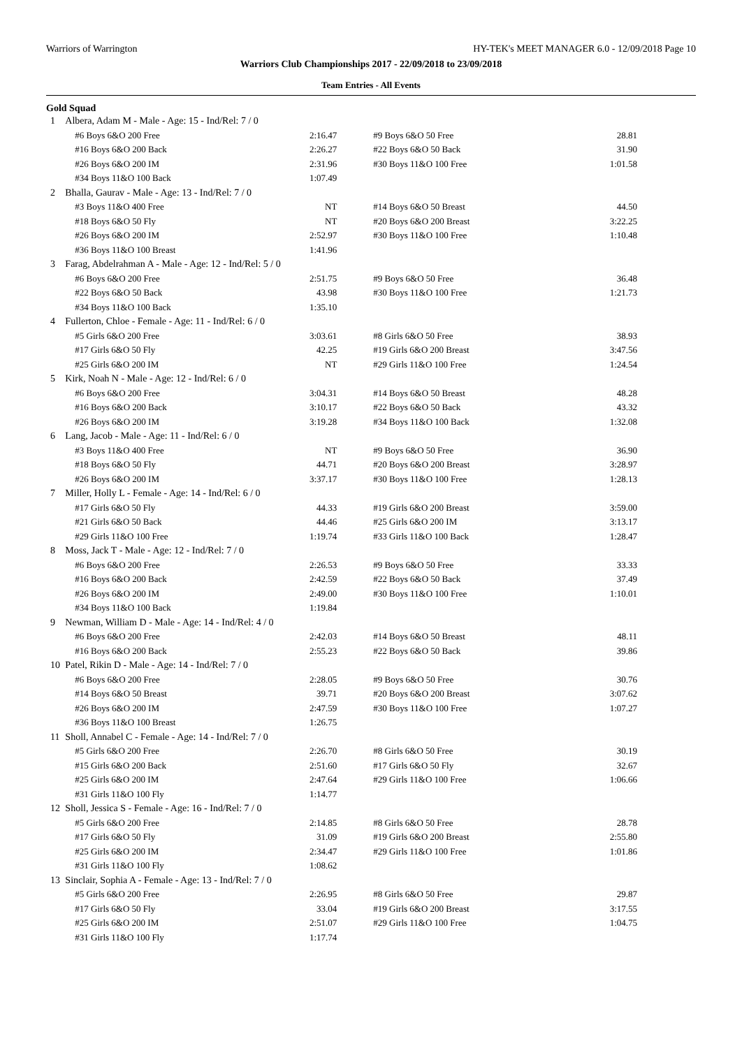Warriors of Warrington HY-TEK's MEET MANAGER 6.0 - 12/09/2018 Page 10
Warriors Club Championships 2017 - 22/09/2018 to 23/09/2018
Team Entries - All Events
Gold Squad
| 1 | Albera, Adam M - Male - Age: 15 - Ind/Rel: 7 / 0 | | | |
| | #6 Boys 6&O 200 Free | 2:16.47 | #9 Boys 6&O 50 Free | 28.81 |
| | #16 Boys 6&O 200 Back | 2:26.27 | #22 Boys 6&O 50 Back | 31.90 |
| | #26 Boys 6&O 200 IM | 2:31.96 | #30 Boys 11&O 100 Free | 1:01.58 |
| | #34 Boys 11&O 100 Back | 1:07.49 | | |
| 2 | Bhalla, Gaurav - Male - Age: 13 - Ind/Rel: 7 / 0 | | | |
| | #3 Boys 11&O 400 Free | NT | #14 Boys 6&O 50 Breast | 44.50 |
| | #18 Boys 6&O 50 Fly | NT | #20 Boys 6&O 200 Breast | 3:22.25 |
| | #26 Boys 6&O 200 IM | 2:52.97 | #30 Boys 11&O 100 Free | 1:10.48 |
| | #36 Boys 11&O 100 Breast | 1:41.96 | | |
| 3 | Farag, Abdelrahman A - Male - Age: 12 - Ind/Rel: 5 / 0 | | | |
| | #6 Boys 6&O 200 Free | 2:51.75 | #9 Boys 6&O 50 Free | 36.48 |
| | #22 Boys 6&O 50 Back | 43.98 | #30 Boys 11&O 100 Free | 1:21.73 |
| | #34 Boys 11&O 100 Back | 1:35.10 | | |
| 4 | Fullerton, Chloe - Female - Age: 11 - Ind/Rel: 6 / 0 | | | |
| | #5 Girls 6&O 200 Free | 3:03.61 | #8 Girls 6&O 50 Free | 38.93 |
| | #17 Girls 6&O 50 Fly | 42.25 | #19 Girls 6&O 200 Breast | 3:47.56 |
| | #25 Girls 6&O 200 IM | NT | #29 Girls 11&O 100 Free | 1:24.54 |
| 5 | Kirk, Noah N - Male - Age: 12 - Ind/Rel: 6 / 0 | | | |
| | #6 Boys 6&O 200 Free | 3:04.31 | #14 Boys 6&O 50 Breast | 48.28 |
| | #16 Boys 6&O 200 Back | 3:10.17 | #22 Boys 6&O 50 Back | 43.32 |
| | #26 Boys 6&O 200 IM | 3:19.28 | #34 Boys 11&O 100 Back | 1:32.08 |
| 6 | Lang, Jacob - Male - Age: 11 - Ind/Rel: 6 / 0 | | | |
| | #3 Boys 11&O 400 Free | NT | #9 Boys 6&O 50 Free | 36.90 |
| | #18 Boys 6&O 50 Fly | 44.71 | #20 Boys 6&O 200 Breast | 3:28.97 |
| | #26 Boys 6&O 200 IM | 3:37.17 | #30 Boys 11&O 100 Free | 1:28.13 |
| 7 | Miller, Holly L - Female - Age: 14 - Ind/Rel: 6 / 0 | | | |
| | #17 Girls 6&O 50 Fly | 44.33 | #19 Girls 6&O 200 Breast | 3:59.00 |
| | #21 Girls 6&O 50 Back | 44.46 | #25 Girls 6&O 200 IM | 3:13.17 |
| | #29 Girls 11&O 100 Free | 1:19.74 | #33 Girls 11&O 100 Back | 1:28.47 |
| 8 | Moss, Jack T - Male - Age: 12 - Ind/Rel: 7 / 0 | | | |
| | #6 Boys 6&O 200 Free | 2:26.53 | #9 Boys 6&O 50 Free | 33.33 |
| | #16 Boys 6&O 200 Back | 2:42.59 | #22 Boys 6&O 50 Back | 37.49 |
| | #26 Boys 6&O 200 IM | 2:49.00 | #30 Boys 11&O 100 Free | 1:10.01 |
| | #34 Boys 11&O 100 Back | 1:19.84 | | |
| 9 | Newman, William D - Male - Age: 14 - Ind/Rel: 4 / 0 | | | |
| | #6 Boys 6&O 200 Free | 2:42.03 | #14 Boys 6&O 50 Breast | 48.11 |
| | #16 Boys 6&O 200 Back | 2:55.23 | #22 Boys 6&O 50 Back | 39.86 |
| 10 | Patel, Rikin D - Male - Age: 14 - Ind/Rel: 7 / 0 | | | |
| | #6 Boys 6&O 200 Free | 2:28.05 | #9 Boys 6&O 50 Free | 30.76 |
| | #14 Boys 6&O 50 Breast | 39.71 | #20 Boys 6&O 200 Breast | 3:07.62 |
| | #26 Boys 6&O 200 IM | 2:47.59 | #30 Boys 11&O 100 Free | 1:07.27 |
| | #36 Boys 11&O 100 Breast | 1:26.75 | | |
| 11 | Sholl, Annabel C - Female - Age: 14 - Ind/Rel: 7 / 0 | | | |
| | #5 Girls 6&O 200 Free | 2:26.70 | #8 Girls 6&O 50 Free | 30.19 |
| | #15 Girls 6&O 200 Back | 2:51.60 | #17 Girls 6&O 50 Fly | 32.67 |
| | #25 Girls 6&O 200 IM | 2:47.64 | #29 Girls 11&O 100 Free | 1:06.66 |
| | #31 Girls 11&O 100 Fly | 1:14.77 | | |
| 12 | Sholl, Jessica S - Female - Age: 16 - Ind/Rel: 7 / 0 | | | |
| | #5 Girls 6&O 200 Free | 2:14.85 | #8 Girls 6&O 50 Free | 28.78 |
| | #17 Girls 6&O 50 Fly | 31.09 | #19 Girls 6&O 200 Breast | 2:55.80 |
| | #25 Girls 6&O 200 IM | 2:34.47 | #29 Girls 11&O 100 Free | 1:01.86 |
| | #31 Girls 11&O 100 Fly | 1:08.62 | | |
| 13 | Sinclair, Sophia A - Female - Age: 13 - Ind/Rel: 7 / 0 | | | |
| | #5 Girls 6&O 200 Free | 2:26.95 | #8 Girls 6&O 50 Free | 29.87 |
| | #17 Girls 6&O 50 Fly | 33.04 | #19 Girls 6&O 200 Breast | 3:17.55 |
| | #25 Girls 6&O 200 IM | 2:51.07 | #29 Girls 11&O 100 Free | 1:04.75 |
| | #31 Girls 11&O 100 Fly | 1:17.74 | | |